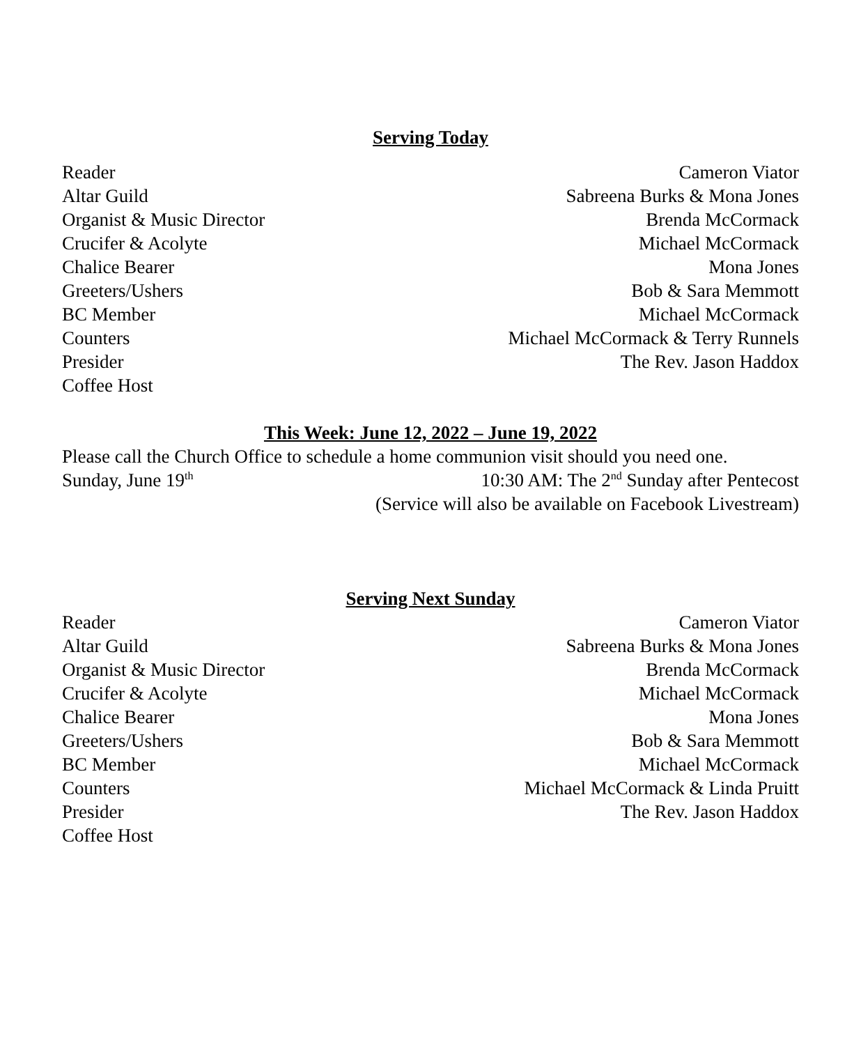Serving Today
Reader Cameron Viator
Altar Guild Sabreena Burks & Mona Jones
Organist & Music Director Brenda McCormack
Crucifer & Acolyte Michael McCormack
Chalice Bearer Mona Jones
Greeters/Ushers Bob & Sara Memmott
BC Member Michael McCormack
Counters Michael McCormack & Terry Runnels
Presider The Rev. Jason Haddox
Coffee Host
This Week: June 12, 2022 – June 19, 2022
Please call the Church Office to schedule a home communion visit should you need one.
Sunday, June 19<sup>th</sup> 10:30 AM: The 2<sup>nd</sup> Sunday after Pentecost
(Service will also be available on Facebook Livestream)
Serving Next Sunday
Reader Cameron Viator
Altar Guild Sabreena Burks & Mona Jones
Organist & Music Director Brenda McCormack
Crucifer & Acolyte Michael McCormack
Chalice Bearer Mona Jones
Greeters/Ushers Bob & Sara Memmott
BC Member Michael McCormack
Counters Michael McCormack & Linda Pruitt
Presider The Rev. Jason Haddox
Coffee Host